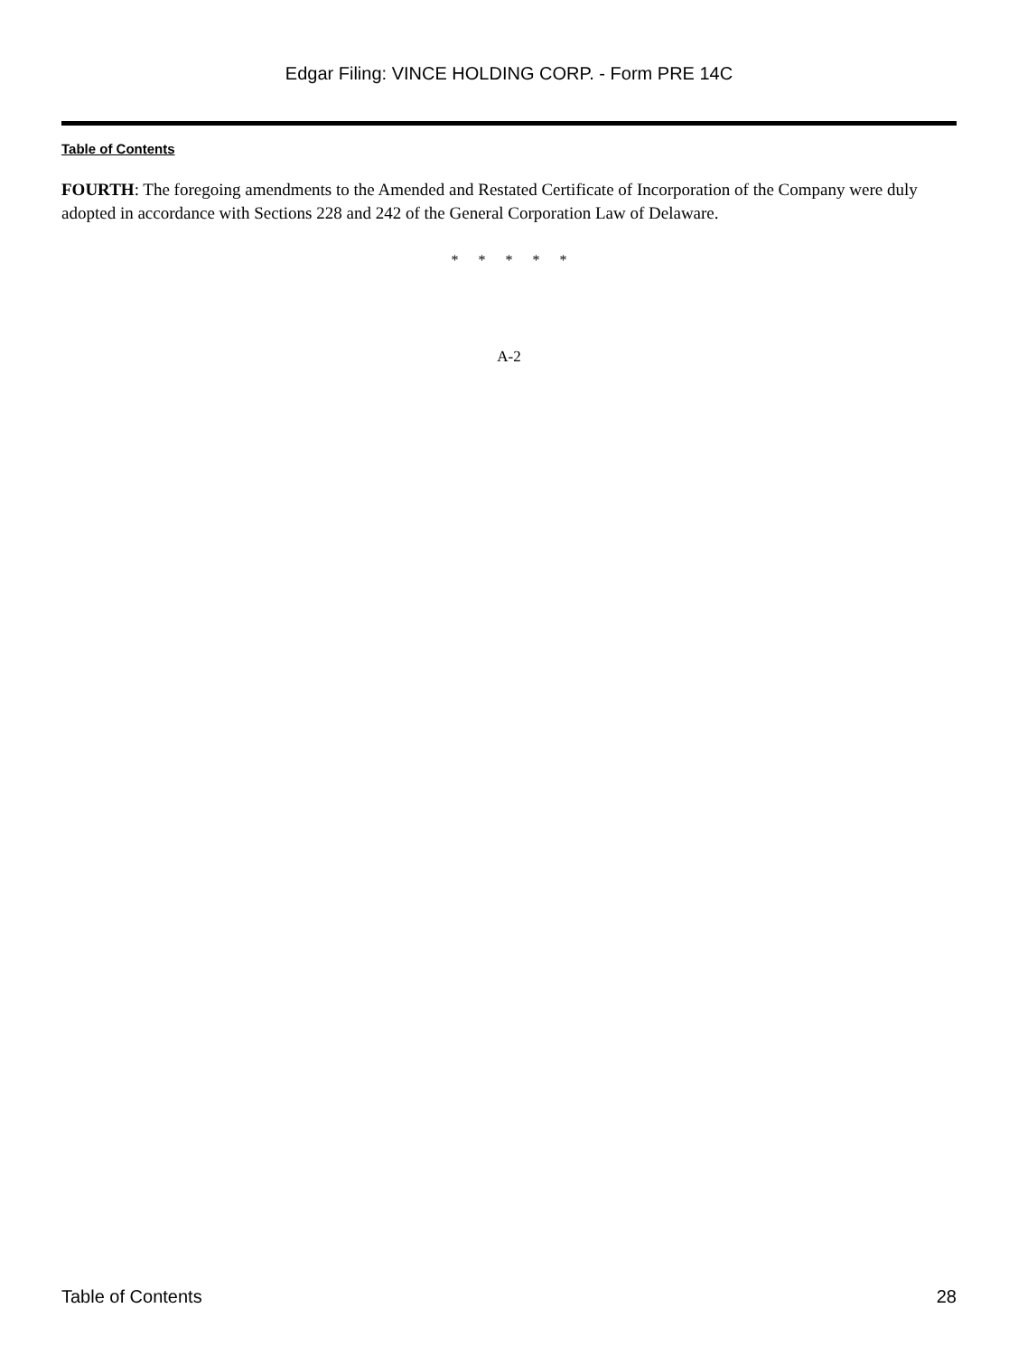Edgar Filing: VINCE HOLDING CORP. - Form PRE 14C
Table of Contents
FOURTH: The foregoing amendments to the Amended and Restated Certificate of Incorporation of the Company were duly adopted in accordance with Sections 228 and 242 of the General Corporation Law of Delaware.
* * * * *
A-2
Table of Contents 28